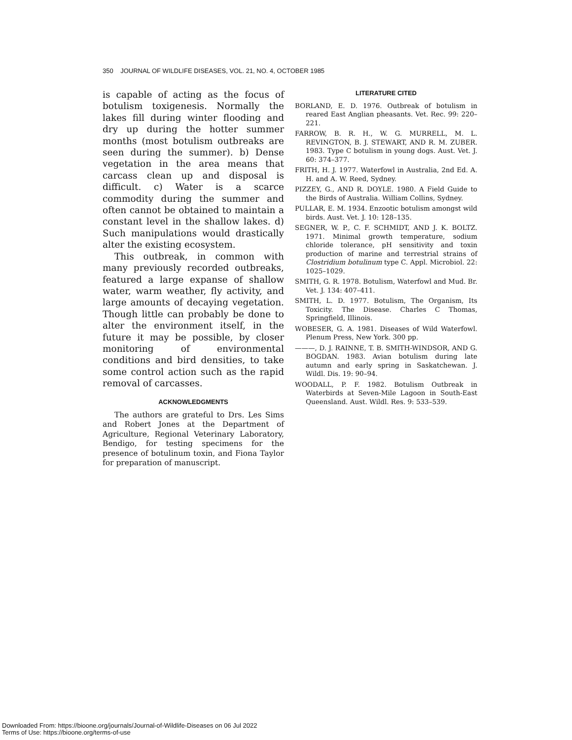350 JOURNAL OF WILDLIFE DISEASES, VOL. 21, NO. 4, OCTOBER 1985
is capable of acting as the focus of botulism toxigenesis. Normally the lakes fill during winter flooding and dry up during the hotter summer months (most botulism outbreaks are seen during the summer). b) Dense vegetation in the area means that carcass clean up and disposal is difficult. c) Water is a scarce commodity during the summer and often cannot be obtained to maintain a constant level in the shallow lakes. d) Such manipulations would drastically alter the existing ecosystem.
This outbreak, in common with many previously recorded outbreaks, featured a large expanse of shallow water, warm weather, fly activity, and large amounts of decaying vegetation. Though little can probably be done to alter the environment itself, in the future it may be possible, by closer monitoring of environmental conditions and bird densities, to take some control action such as the rapid removal of carcasses.
ACKNOWLEDGMENTS
The authors are grateful to Drs. Les Sims and Robert Jones at the Department of Agriculture, Regional Veterinary Laboratory, Bendigo, for testing specimens for the presence of botulinum toxin, and Fiona Taylor for preparation of manuscript.
LITERATURE CITED
BORLAND, E. D. 1976. Outbreak of botulism in reared East Anglian pheasants. Vet. Rec. 99: 220–221.
FARROW, B. R. H., W. G. MURRELL, M. L. REVINGTON, B. J. STEWART, AND R. M. ZUBER. 1983. Type C botulism in young dogs. Aust. Vet. J. 60: 374–377.
FRITH, H. J. 1977. Waterfowl in Australia, 2nd Ed. A. H. and A. W. Reed, Sydney.
PIZZEY, G., AND R. DOYLE. 1980. A Field Guide to the Birds of Australia. William Collins, Sydney.
PULLAR, E. M. 1934. Enzootic botulism amongst wild birds. Aust. Vet. J. 10: 128–135.
SEGNER, W. P., C. F. SCHMIDT, AND J. K. BOLTZ. 1971. Minimal growth temperature, sodium chloride tolerance, pH sensitivity and toxin production of marine and terrestrial strains of Clostridium botulinum type C. Appl. Microbiol. 22: 1025–1029.
SMITH, G. R. 1978. Botulism, Waterfowl and Mud. Br. Vet. J. 134: 407–411.
SMITH, L. D. 1977. Botulism, The Organism, Its Toxicity. The Disease. Charles C Thomas, Springfield, Illinois.
WOBESER, G. A. 1981. Diseases of Wild Waterfowl. Plenum Press, New York. 300 pp.
———, D. J. RAINNE, T. B. SMITH-WINDSOR, AND G. BOGDAN. 1983. Avian botulism during late autumn and early spring in Saskatchewan. J. Wildl. Dis. 19: 90–94.
WOODALL, P. F. 1982. Botulism Outbreak in Waterbirds at Seven-Mile Lagoon in South-East Queensland. Aust. Wildl. Res. 9: 533–539.
Downloaded From: https://bioone.org/journals/Journal-of-Wildlife-Diseases on 06 Jul 2022
Terms of Use: https://bioone.org/terms-of-use